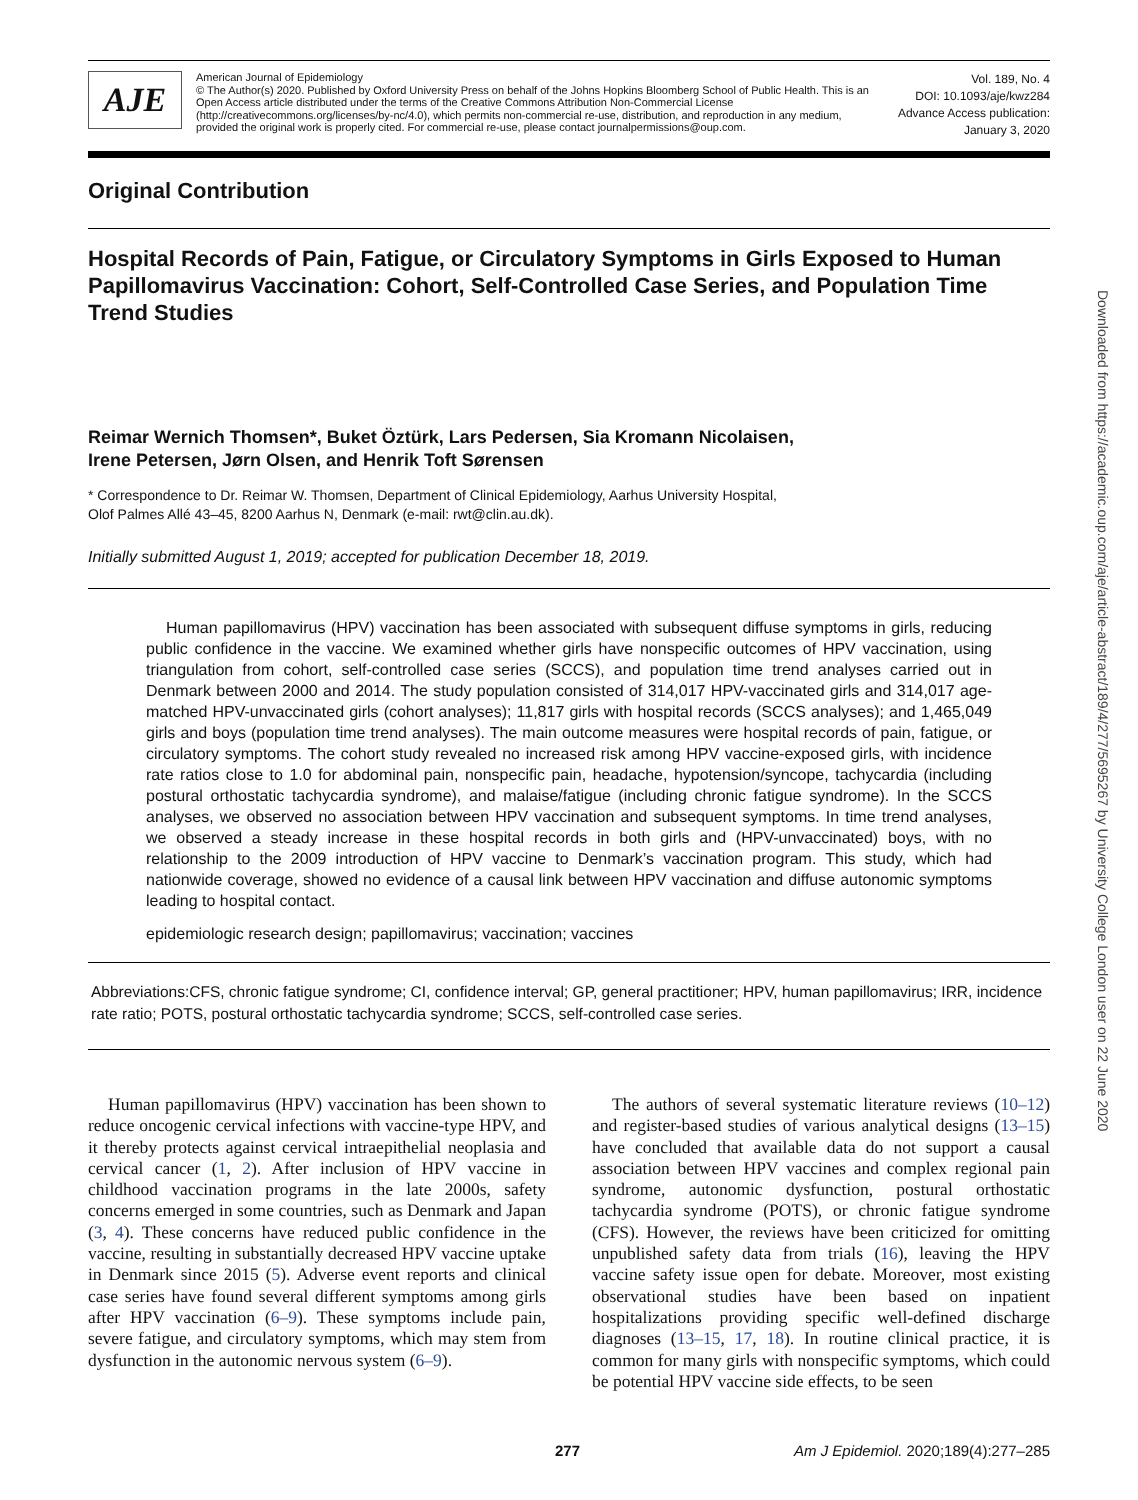AJE
American Journal of Epidemiology
© The Author(s) 2020. Published by Oxford University Press on behalf of the Johns Hopkins Bloomberg School of Public Health. This is an Open Access article distributed under the terms of the Creative Commons Attribution Non-Commercial License (http://creativecommons.org/licenses/by-nc/4.0), which permits non-commercial re-use, distribution, and reproduction in any medium, provided the original work is properly cited. For commercial re-use, please contact journalpermissions@oup.com.
Vol. 189, No. 4
DOI: 10.1093/aje/kwz284
Advance Access publication:
January 3, 2020
Original Contribution
Hospital Records of Pain, Fatigue, or Circulatory Symptoms in Girls Exposed to Human Papillomavirus Vaccination: Cohort, Self-Controlled Case Series, and Population Time Trend Studies
Reimar Wernich Thomsen*, Buket Öztürk, Lars Pedersen, Sia Kromann Nicolaisen,
Irene Petersen, Jørn Olsen, and Henrik Toft Sørensen
* Correspondence to Dr. Reimar W. Thomsen, Department of Clinical Epidemiology, Aarhus University Hospital,
Olof Palmes Allé 43–45, 8200 Aarhus N, Denmark (e-mail: rwt@clin.au.dk).
Initially submitted August 1, 2019; accepted for publication December 18, 2019.
Human papillomavirus (HPV) vaccination has been associated with subsequent diffuse symptoms in girls, reducing public confidence in the vaccine. We examined whether girls have nonspecific outcomes of HPV vaccination, using triangulation from cohort, self-controlled case series (SCCS), and population time trend analyses carried out in Denmark between 2000 and 2014. The study population consisted of 314,017 HPV-vaccinated girls and 314,017 age-matched HPV-unvaccinated girls (cohort analyses); 11,817 girls with hospital records (SCCS analyses); and 1,465,049 girls and boys (population time trend analyses). The main outcome measures were hospital records of pain, fatigue, or circulatory symptoms. The cohort study revealed no increased risk among HPV vaccine-exposed girls, with incidence rate ratios close to 1.0 for abdominal pain, nonspecific pain, headache, hypotension/syncope, tachycardia (including postural orthostatic tachycardia syndrome), and malaise/fatigue (including chronic fatigue syndrome). In the SCCS analyses, we observed no association between HPV vaccination and subsequent symptoms. In time trend analyses, we observed a steady increase in these hospital records in both girls and (HPV-unvaccinated) boys, with no relationship to the 2009 introduction of HPV vaccine to Denmark’s vaccination program. This study, which had nationwide coverage, showed no evidence of a causal link between HPV vaccination and diffuse autonomic symptoms leading to hospital contact.
epidemiologic research design; papillomavirus; vaccination; vaccines
Abbreviations:CFS, chronic fatigue syndrome; CI, confidence interval; GP, general practitioner; HPV, human papillomavirus; IRR, incidence rate ratio; POTS, postural orthostatic tachycardia syndrome; SCCS, self-controlled case series.
Human papillomavirus (HPV) vaccination has been shown to reduce oncogenic cervical infections with vaccine-type HPV, and it thereby protects against cervical intraepithelial neoplasia and cervical cancer (1, 2). After inclusion of HPV vaccine in childhood vaccination programs in the late 2000s, safety concerns emerged in some countries, such as Denmark and Japan (3, 4). These concerns have reduced public confidence in the vaccine, resulting in substantially decreased HPV vaccine uptake in Denmark since 2015 (5). Adverse event reports and clinical case series have found several different symptoms among girls after HPV vaccination (6–9). These symptoms include pain, severe fatigue, and circulatory symptoms, which may stem from dysfunction in the autonomic nervous system (6–9).
The authors of several systematic literature reviews (10–12) and register-based studies of various analytical designs (13–15) have concluded that available data do not support a causal association between HPV vaccines and complex regional pain syndrome, autonomic dysfunction, postural orthostatic tachycardia syndrome (POTS), or chronic fatigue syndrome (CFS). However, the reviews have been criticized for omitting unpublished safety data from trials (16), leaving the HPV vaccine safety issue open for debate. Moreover, most existing observational studies have been based on inpatient hospitalizations providing specific well-defined discharge diagnoses (13–15, 17, 18). In routine clinical practice, it is common for many girls with nonspecific symptoms, which could be potential HPV vaccine side effects, to be seen
277 Am J Epidemiol. 2020;189(4):277–285
Downloaded from https://academic.oup.com/aje/article-abstract/189/4/277/5695267 by University College London user on 22 June 2020